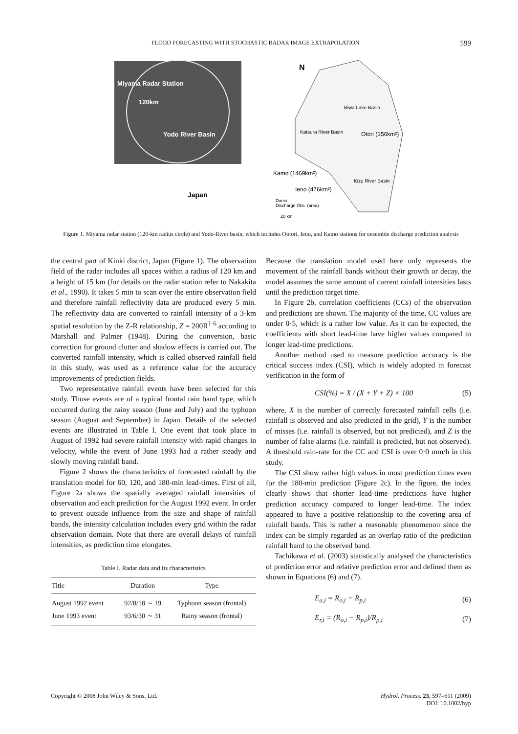FLOOD FORECASTING WITH STOCHASTIC RADAR IMAGE EXTRAPOLATION 599
Miyama Radar Station
120km
Yodo River Basin
N
Biwa Lake Basin
Katsura River Basin
Otori (156km²)
Kamo (1469km²)
Kizu River Basin
Ieno (476km²)
Japan
Dams
Discharge Obs. (area)
20 km
Figure 1. Miyama radar station (120-km radius circle) and Yodo-River basin, which includes Ootori, Ieno, and Kamo stations for ensemble discharge prediction analysis
the central part of Kinki district, Japan (Figure 1). The observation field of the radar includes all spaces within a radius of 120 km and a height of 15 km (for details on the radar station refer to Nakakita et al., 1990). It takes 5 min to scan over the entire observation field and therefore rainfall reflectivity data are produced every 5 min. The reflectivity data are converted to rainfall intensity of a 3-km spatial resolution by the Z-R relationship, Z = 200R<sup>1·6</sup> according to Marshall and Palmer (1948). During the conversion, basic correction for ground clutter and shadow effects is carried out. The converted rainfall intensity, which is called observed rainfall field in this study, was used as a reference value for the accuracy improvements of prediction fields.
Two representative rainfall events have been selected for this study. Those events are of a typical frontal rain band type, which occurred during the rainy season (June and July) and the typhoon season (August and September) in Japan. Details of the selected events are illustrated in Table I. One event that took place in August of 1992 had severe rainfall intensity with rapid changes in velocity, while the event of June 1993 had a rather steady and slowly moving rainfall band.
Figure 2 shows the characteristics of forecasted rainfall by the translation model for 60, 120, and 180-min lead-times. First of all, Figure 2a shows the spatially averaged rainfall intensities of observation and each prediction for the August 1992 event. In order to prevent outside influence from the size and shape of rainfall bands, the intensity calculation includes every grid within the radar observation domain. Note that there are overall delays of rainfall intensities, as prediction time elongates.
Table I. Radar data and its characteristics
| Title | Duration | Type |
| --- | --- | --- |
| August 1992 event | 92/8/18 ∼ 19 | Typhoon season (frontal) |
| June 1993 event | 93/6/30 ∼ 31 | Rainy season (frontal) |
Because the translation model used here only represents the movement of the rainfall bands without their growth or decay, the model assumes the same amount of current rainfall intensities lasts until the prediction target time.
In Figure 2b, correlation coefficients (CCs) of the observation and predictions are shown. The majority of the time, CC values are under 0·5, which is a rather low value. As it can be expected, the coefficients with short lead-time have higher values compared to longer lead-time predictions.
Another method used to measure prediction accuracy is the critical success index (CSI), which is widely adopted in forecast verification in the form of
CSI(%) = X / (X + Y + Z) × 100 (5)
where, X is the number of correctly forecasted rainfall cells (i.e. rainfall is observed and also predicted in the grid), Y is the number of misses (i.e. rainfall is observed, but not predicted), and Z is the number of false alarms (i.e. rainfall is predicted, but not observed). A threshold rain-rate for the CC and CSI is over 0·0 mm/h in this study.
The CSI show rather high values in most prediction times even for the 180-min prediction (Figure 2c). In the figure, the index clearly shows that shorter lead-time predictions have higher prediction accuracy compared to longer lead-time. The index appeared to have a positive relationship to the covering area of rainfall bands. This is rather a reasonable phenomenon since the index can be simply regarded as an overlap ratio of the prediction rainfall band to the observed band.
Tachikawa et al. (2003) statistically analysed the characteristics of prediction error and relative prediction error and defined them as shown in Equations (6) and (7).
E<sub>a,i</sub> = R<sub>o,i</sub> − R<sub>p,i</sub> (6)
E<sub>r,i</sub> = (R<sub>o,i</sub> − R<sub>p,i</sub>)/R<sub>p,i</sub> (7)
Copyright © 2008 John Wiley & Sons, Ltd. Hydrol. Process. 23, 597–611 (2009)
DOI: 10.1002/hyp